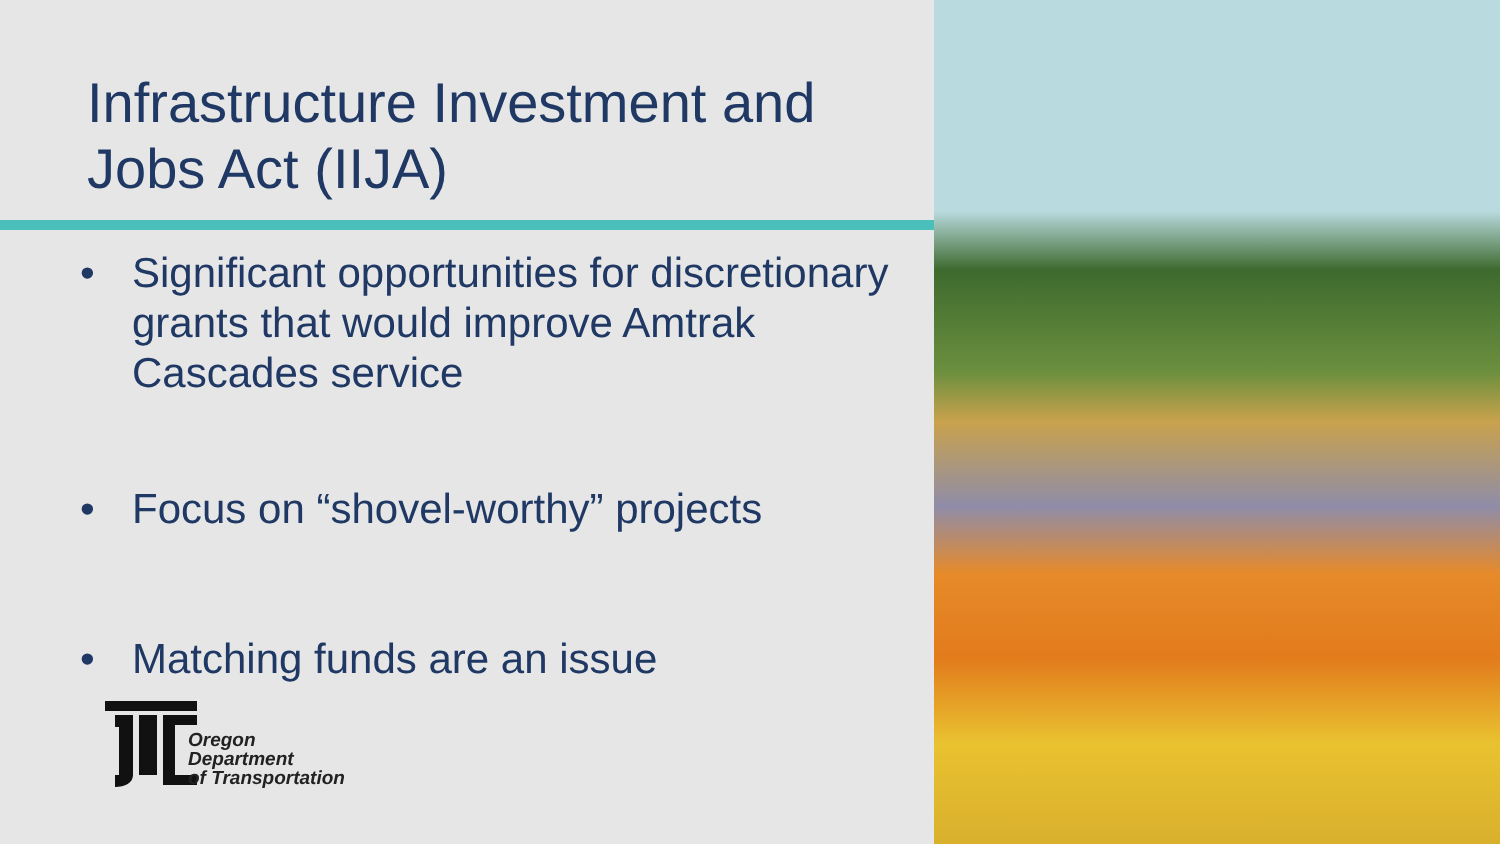Infrastructure Investment and Jobs Act (IIJA)
• Significant opportunities for discretionary grants that would improve Amtrak Cascades service
• Focus on “shovel-worthy” projects
• Matching funds are an issue
Oregon
Department
of Transportation